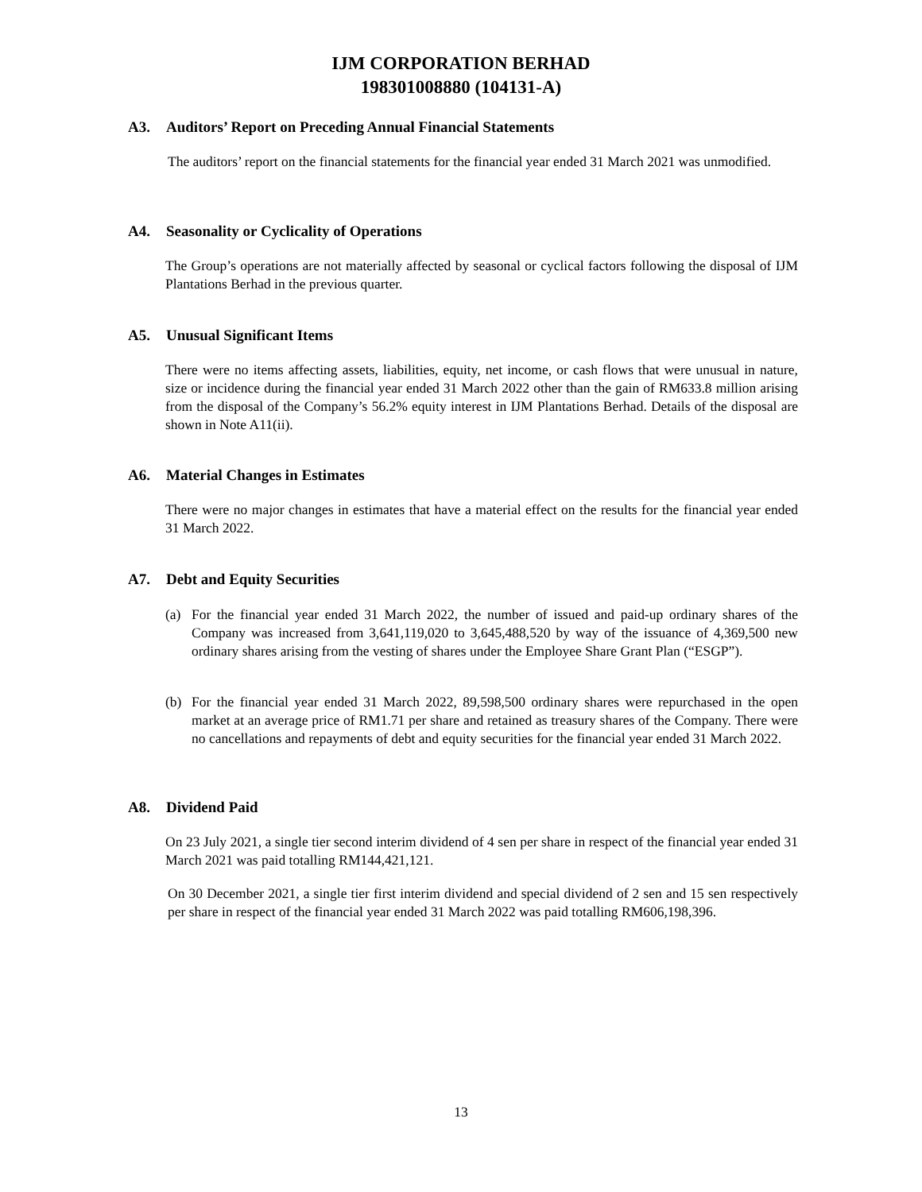IJM CORPORATION BERHAD
198301008880 (104131-A)
A3. Auditors’ Report on Preceding Annual Financial Statements
The auditors’ report on the financial statements for the financial year ended 31 March 2021 was unmodified.
A4. Seasonality or Cyclicality of Operations
The Group’s operations are not materially affected by seasonal or cyclical factors following the disposal of IJM Plantations Berhad in the previous quarter.
A5. Unusual Significant Items
There were no items affecting assets, liabilities, equity, net income, or cash flows that were unusual in nature, size or incidence during the financial year ended 31 March 2022 other than the gain of RM633.8 million arising from the disposal of the Company’s 56.2% equity interest in IJM Plantations Berhad. Details of the disposal are shown in Note A11(ii).
A6. Material Changes in Estimates
There were no major changes in estimates that have a material effect on the results for the financial year ended 31 March 2022.
A7. Debt and Equity Securities
(a) For the financial year ended 31 March 2022, the number of issued and paid-up ordinary shares of the Company was increased from 3,641,119,020 to 3,645,488,520 by way of the issuance of 4,369,500 new ordinary shares arising from the vesting of shares under the Employee Share Grant Plan (“ESGP”).
(b) For the financial year ended 31 March 2022, 89,598,500 ordinary shares were repurchased in the open market at an average price of RM1.71 per share and retained as treasury shares of the Company. There were no cancellations and repayments of debt and equity securities for the financial year ended 31 March 2022.
A8. Dividend Paid
On 23 July 2021, a single tier second interim dividend of 4 sen per share in respect of the financial year ended 31 March 2021 was paid totalling RM144,421,121.
On 30 December 2021, a single tier first interim dividend and special dividend of 2 sen and 15 sen respectively per share in respect of the financial year ended 31 March 2022 was paid totalling RM606,198,396.
13